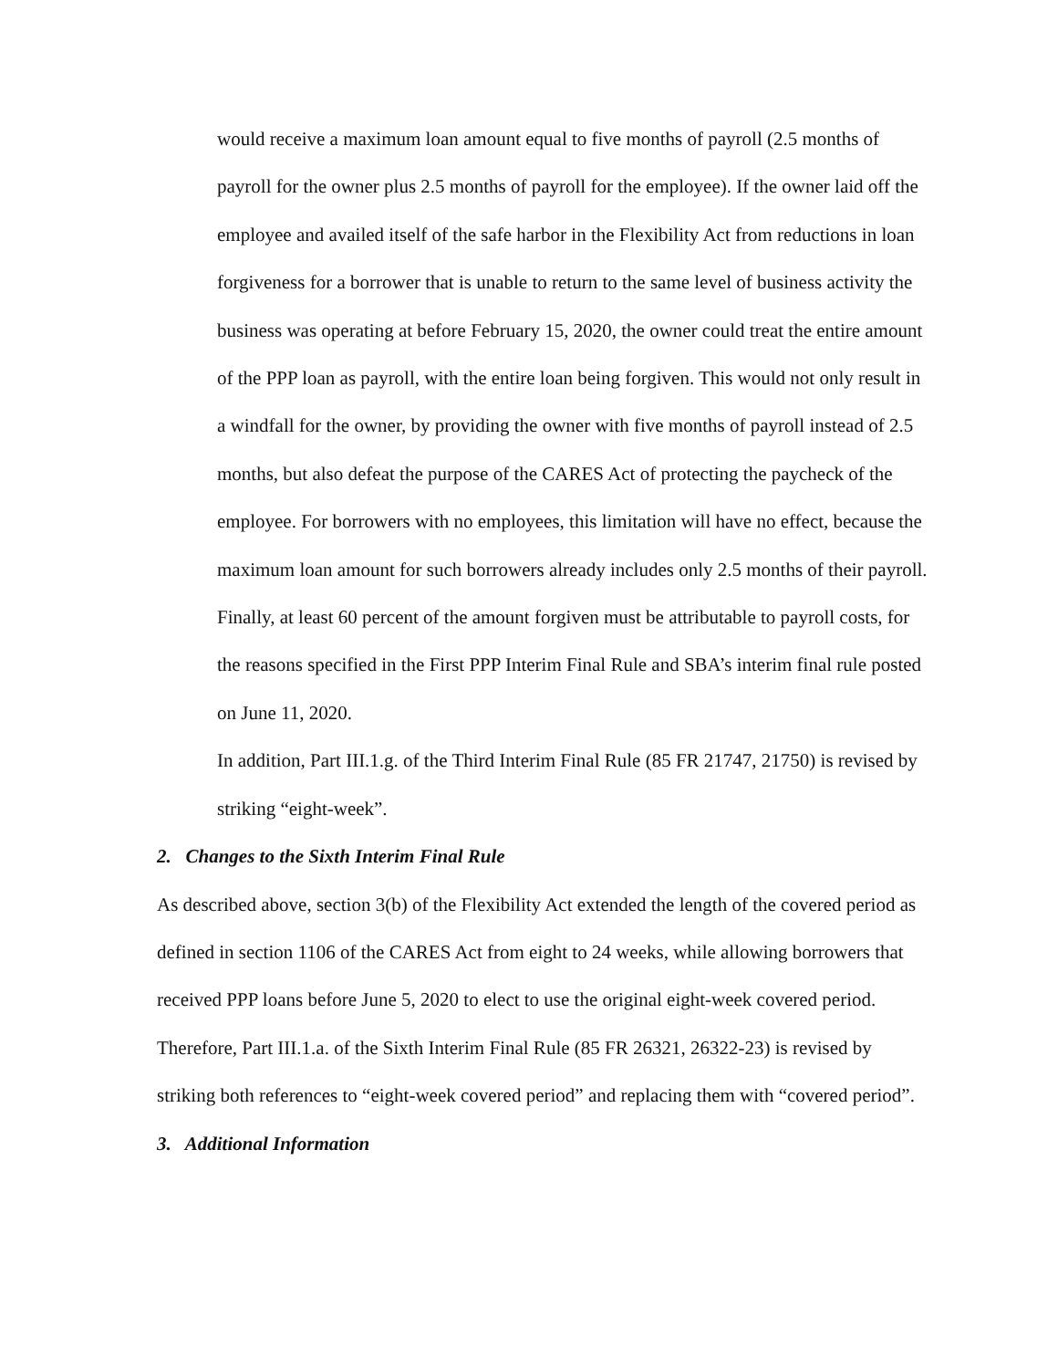would receive a maximum loan amount equal to five months of payroll (2.5 months of payroll for the owner plus 2.5 months of payroll for the employee). If the owner laid off the employee and availed itself of the safe harbor in the Flexibility Act from reductions in loan forgiveness for a borrower that is unable to return to the same level of business activity the business was operating at before February 15, 2020, the owner could treat the entire amount of the PPP loan as payroll, with the entire loan being forgiven. This would not only result in a windfall for the owner, by providing the owner with five months of payroll instead of 2.5 months, but also defeat the purpose of the CARES Act of protecting the paycheck of the employee. For borrowers with no employees, this limitation will have no effect, because the maximum loan amount for such borrowers already includes only 2.5 months of their payroll. Finally, at least 60 percent of the amount forgiven must be attributable to payroll costs, for the reasons specified in the First PPP Interim Final Rule and SBA’s interim final rule posted on June 11, 2020.
In addition, Part III.1.g. of the Third Interim Final Rule (85 FR 21747, 21750) is revised by striking “eight-week”.
2. Changes to the Sixth Interim Final Rule
As described above, section 3(b) of the Flexibility Act extended the length of the covered period as defined in section 1106 of the CARES Act from eight to 24 weeks, while allowing borrowers that received PPP loans before June 5, 2020 to elect to use the original eight-week covered period. Therefore, Part III.1.a. of the Sixth Interim Final Rule (85 FR 26321, 26322-23) is revised by striking both references to “eight-week covered period” and replacing them with “covered period”.
3. Additional Information